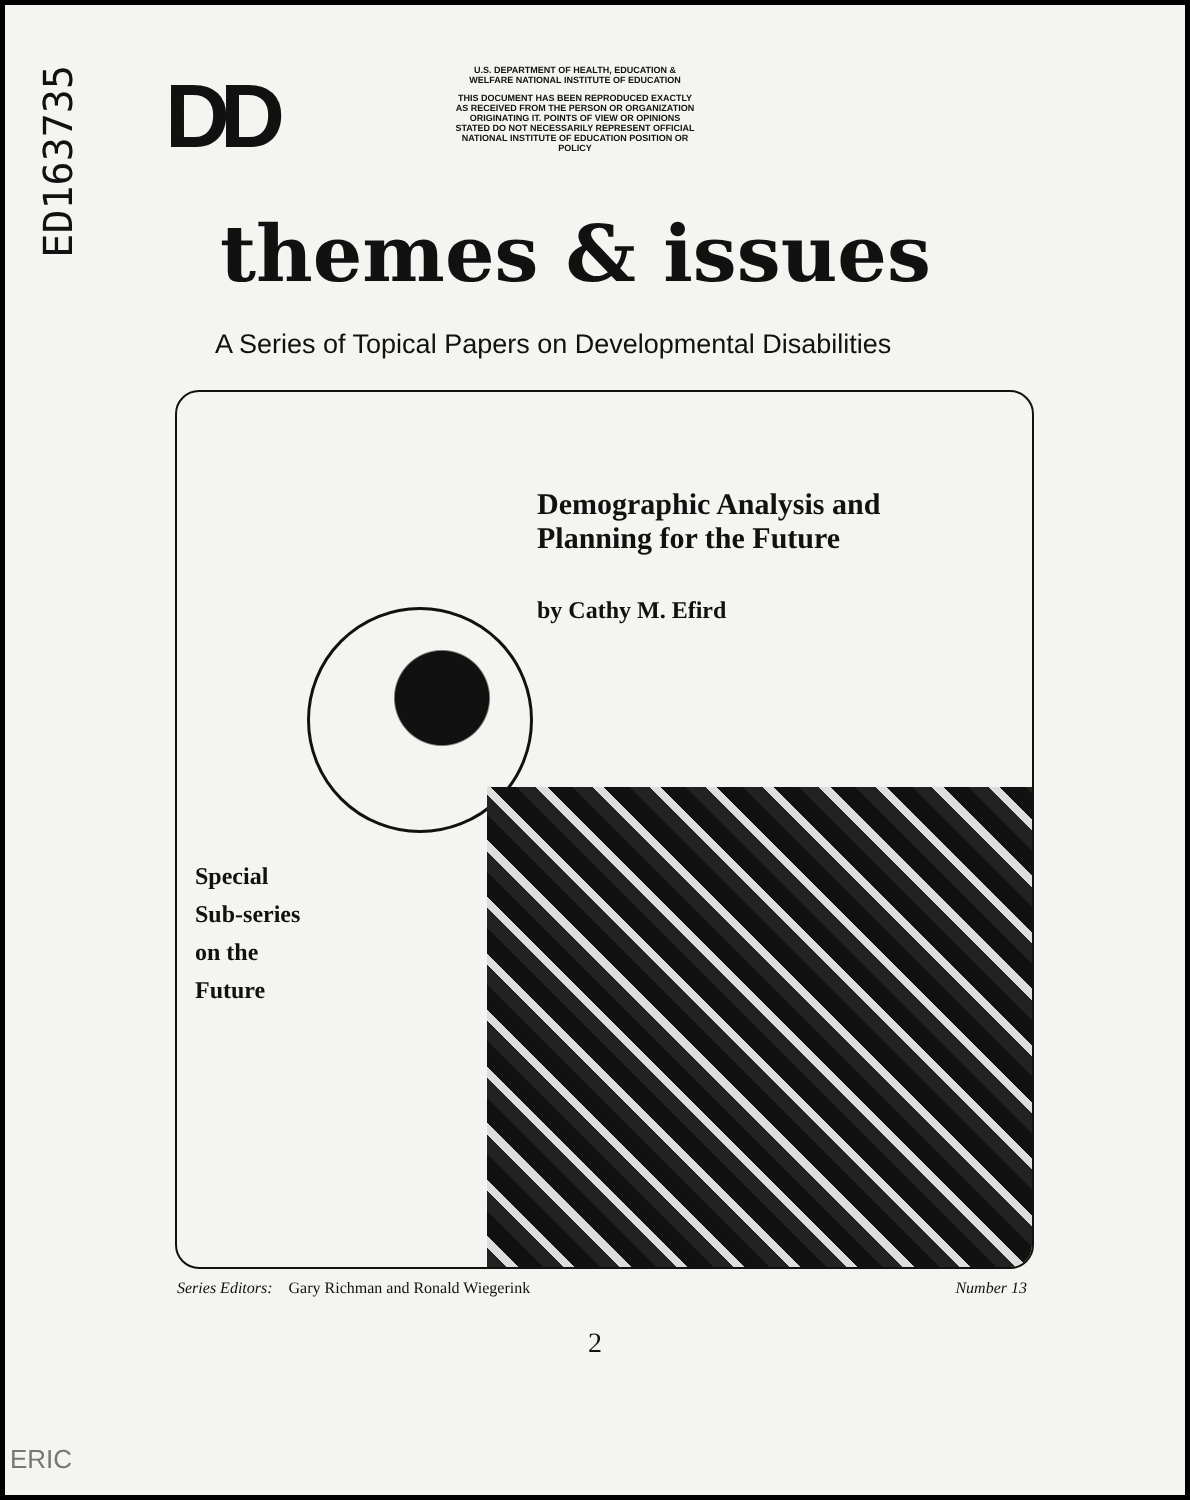ED163735
DD
U.S. DEPARTMENT OF HEALTH, EDUCATION & WELFARE NATIONAL INSTITUTE OF EDUCATION
THIS DOCUMENT HAS BEEN REPRODUCED EXACTLY AS RECEIVED FROM THE PERSON OR ORGANIZATION ORIGINATING IT. POINTS OF VIEW OR OPINIONS STATED DO NOT NECESSARILY REPRESENT OFFICIAL NATIONAL INSTITUTE OF EDUCATION POSITION OR POLICY
themes & issues
A Series of Topical Papers on Developmental Disabilities
Demographic Analysis and
Planning for the Future
by Cathy M. Efird
Special
Sub-series
on the
Future
Series Editors: Gary Richman and Ronald Wiegerink Number 13
2
ERIC